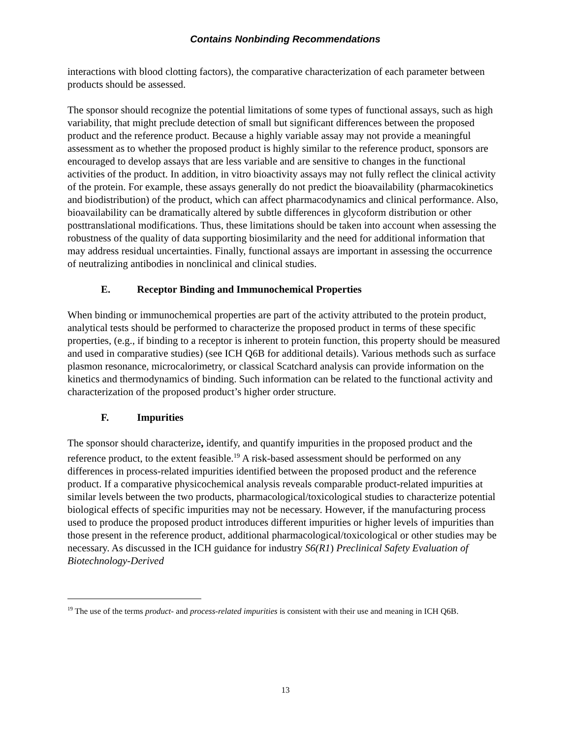Contains Nonbinding Recommendations
interactions with blood clotting factors), the comparative characterization of each parameter between products should be assessed.
The sponsor should recognize the potential limitations of some types of functional assays, such as high variability, that might preclude detection of small but significant differences between the proposed product and the reference product. Because a highly variable assay may not provide a meaningful assessment as to whether the proposed product is highly similar to the reference product, sponsors are encouraged to develop assays that are less variable and are sensitive to changes in the functional activities of the product. In addition, in vitro bioactivity assays may not fully reflect the clinical activity of the protein. For example, these assays generally do not predict the bioavailability (pharmacokinetics and biodistribution) of the product, which can affect pharmacodynamics and clinical performance. Also, bioavailability can be dramatically altered by subtle differences in glycoform distribution or other posttranslational modifications. Thus, these limitations should be taken into account when assessing the robustness of the quality of data supporting biosimilarity and the need for additional information that may address residual uncertainties. Finally, functional assays are important in assessing the occurrence of neutralizing antibodies in nonclinical and clinical studies.
E. Receptor Binding and Immunochemical Properties
When binding or immunochemical properties are part of the activity attributed to the protein product, analytical tests should be performed to characterize the proposed product in terms of these specific properties, (e.g., if binding to a receptor is inherent to protein function, this property should be measured and used in comparative studies) (see ICH Q6B for additional details). Various methods such as surface plasmon resonance, microcalorimetry, or classical Scatchard analysis can provide information on the kinetics and thermodynamics of binding. Such information can be related to the functional activity and characterization of the proposed product’s higher order structure.
F. Impurities
The sponsor should characterize, identify, and quantify impurities in the proposed product and the reference product, to the extent feasible.<sup>19</sup> A risk-based assessment should be performed on any differences in process-related impurities identified between the proposed product and the reference product. If a comparative physicochemical analysis reveals comparable product-related impurities at similar levels between the two products, pharmacological/toxicological studies to characterize potential biological effects of specific impurities may not be necessary. However, if the manufacturing process used to produce the proposed product introduces different impurities or higher levels of impurities than those present in the reference product, additional pharmacological/toxicological or other studies may be necessary. As discussed in the ICH guidance for industry S6(R1) Preclinical Safety Evaluation of Biotechnology-Derived
<sup>19</sup> The use of the terms product- and process-related impurities is consistent with their use and meaning in ICH Q6B.
13